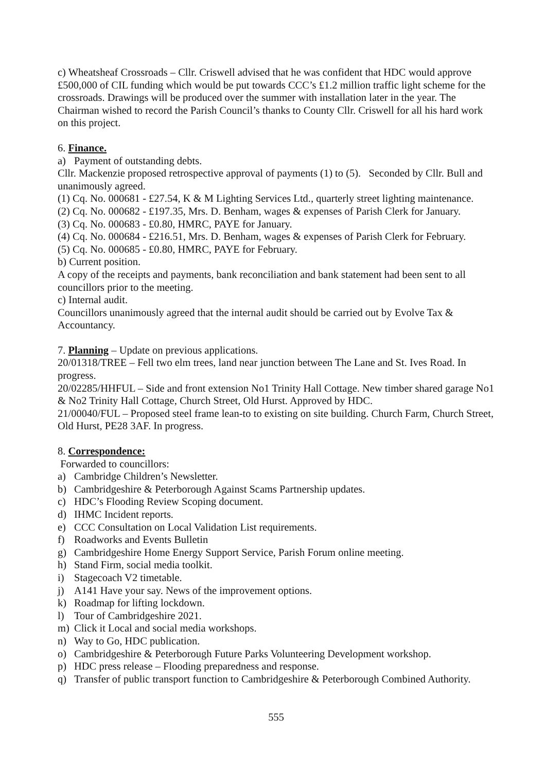c) Wheatsheaf Crossroads – Cllr. Criswell advised that he was confident that HDC would approve £500,000 of CIL funding which would be put towards CCC’s £1.2 million traffic light scheme for the crossroads. Drawings will be produced over the summer with installation later in the year. The Chairman wished to record the Parish Council’s thanks to County Cllr. Criswell for all his hard work on this project.
6. Finance.
a) Payment of outstanding debts.
Cllr. Mackenzie proposed retrospective approval of payments (1) to (5). Seconded by Cllr. Bull and unanimously agreed.
(1) Cq. No. 000681 - £27.54, K & M Lighting Services Ltd., quarterly street lighting maintenance.
(2) Cq. No. 000682 - £197.35, Mrs. D. Benham, wages & expenses of Parish Clerk for January.
(3) Cq. No. 000683 - £0.80, HMRC, PAYE for January.
(4) Cq. No. 000684 - £216.51, Mrs. D. Benham, wages & expenses of Parish Clerk for February.
(5) Cq. No. 000685 - £0.80, HMRC, PAYE for February.
b) Current position.
A copy of the receipts and payments, bank reconciliation and bank statement had been sent to all councillors prior to the meeting.
c) Internal audit.
Councillors unanimously agreed that the internal audit should be carried out by Evolve Tax & Accountancy.
7. Planning – Update on previous applications.
20/01318/TREE – Fell two elm trees, land near junction between The Lane and St. Ives Road. In progress.
20/02285/HHFUL – Side and front extension No1 Trinity Hall Cottage. New timber shared garage No1 & No2 Trinity Hall Cottage, Church Street, Old Hurst. Approved by HDC.
21/00040/FUL – Proposed steel frame lean-to to existing on site building. Church Farm, Church Street, Old Hurst, PE28 3AF. In progress.
8. Correspondence:
Forwarded to councillors:
a) Cambridge Children’s Newsletter.
b) Cambridgeshire & Peterborough Against Scams Partnership updates.
c) HDC’s Flooding Review Scoping document.
d) IHMC Incident reports.
e) CCC Consultation on Local Validation List requirements.
f) Roadworks and Events Bulletin
g) Cambridgeshire Home Energy Support Service, Parish Forum online meeting.
h) Stand Firm, social media toolkit.
i) Stagecoach V2 timetable.
j) A141 Have your say. News of the improvement options.
k) Roadmap for lifting lockdown.
l) Tour of Cambridgeshire 2021.
m) Click it Local and social media workshops.
n) Way to Go, HDC publication.
o) Cambridgeshire & Peterborough Future Parks Volunteering Development workshop.
p) HDC press release – Flooding preparedness and response.
q) Transfer of public transport function to Cambridgeshire & Peterborough Combined Authority.
555